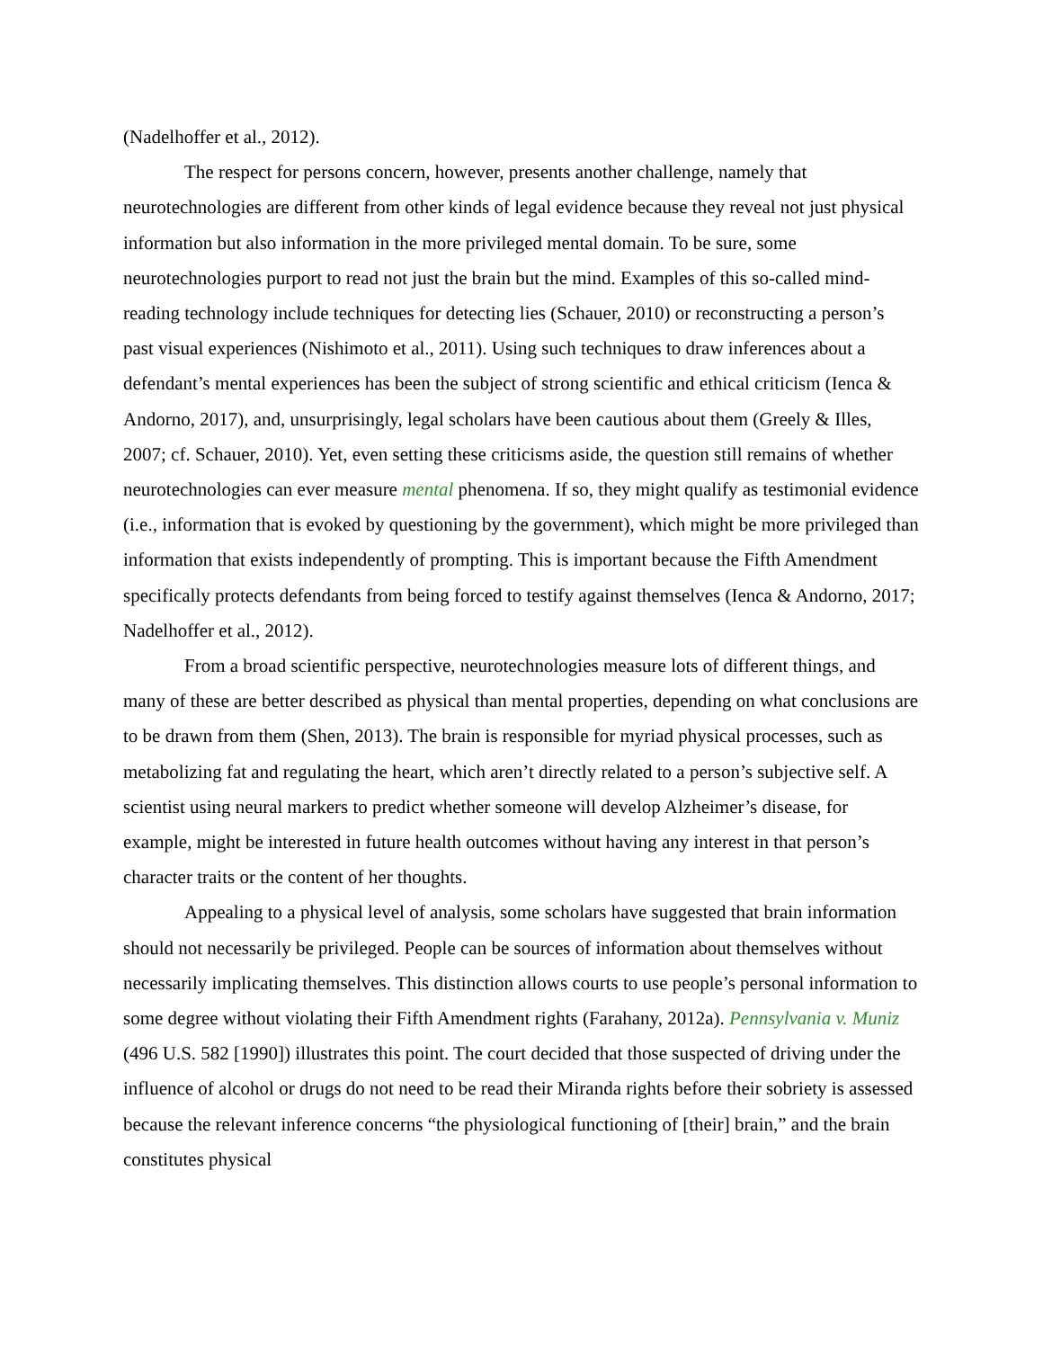(Nadelhoffer et al., 2012).
The respect for persons concern, however, presents another challenge, namely that neurotechnologies are different from other kinds of legal evidence because they reveal not just physical information but also information in the more privileged mental domain. To be sure, some neurotechnologies purport to read not just the brain but the mind. Examples of this so-called mind-reading technology include techniques for detecting lies (Schauer, 2010) or reconstructing a person’s past visual experiences (Nishimoto et al., 2011). Using such techniques to draw inferences about a defendant’s mental experiences has been the subject of strong scientific and ethical criticism (Ienca & Andorno, 2017), and, unsurprisingly, legal scholars have been cautious about them (Greely & Illes, 2007; cf. Schauer, 2010). Yet, even setting these criticisms aside, the question still remains of whether neurotechnologies can ever measure mental phenomena. If so, they might qualify as testimonial evidence (i.e., information that is evoked by questioning by the government), which might be more privileged than information that exists independently of prompting. This is important because the Fifth Amendment specifically protects defendants from being forced to testify against themselves (Ienca & Andorno, 2017; Nadelhoffer et al., 2012).
From a broad scientific perspective, neurotechnologies measure lots of different things, and many of these are better described as physical than mental properties, depending on what conclusions are to be drawn from them (Shen, 2013). The brain is responsible for myriad physical processes, such as metabolizing fat and regulating the heart, which aren’t directly related to a person’s subjective self. A scientist using neural markers to predict whether someone will develop Alzheimer’s disease, for example, might be interested in future health outcomes without having any interest in that person’s character traits or the content of her thoughts.
Appealing to a physical level of analysis, some scholars have suggested that brain information should not necessarily be privileged. People can be sources of information about themselves without necessarily implicating themselves. This distinction allows courts to use people’s personal information to some degree without violating their Fifth Amendment rights (Farahany, 2012a). Pennsylvania v. Muniz (496 U.S. 582 [1990]) illustrates this point. The court decided that those suspected of driving under the influence of alcohol or drugs do not need to be read their Miranda rights before their sobriety is assessed because the relevant inference concerns “the physiological functioning of [their] brain,” and the brain constitutes physical